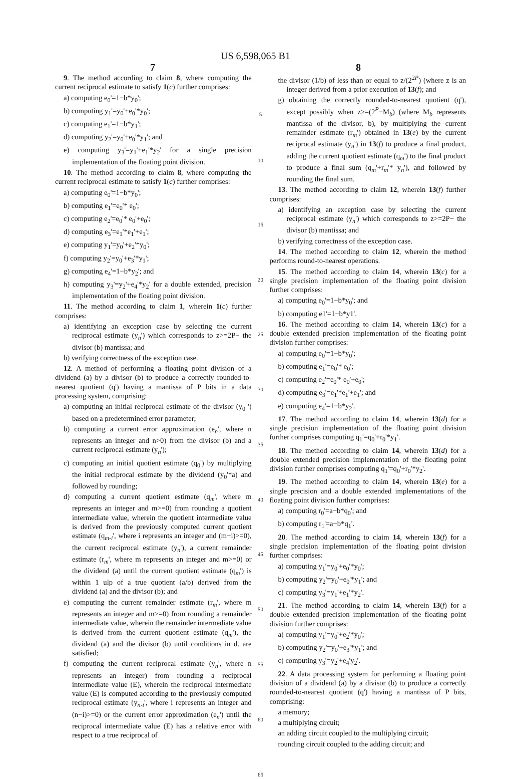US 6,598,065 B1
7 8
9. The method according to claim 8, where computing the current reciprocal estimate to satisfy 1(c) further comprises:
a) computing e<sub>0</sub>'=1−b*y<sub>0</sub>';
b) computing y<sub>1</sub>'=y<sub>0</sub>'+e<sub>0</sub>'*y<sub>0</sub>';
c) computing e<sub>1</sub>'=1−b*y<sub>1</sub>';
d) computing y<sub>2</sub>'=y<sub>0</sub>'+e<sub>0</sub>'*y<sub>1</sub>'; and
e) computing y<sub>3</sub>'=y<sub>1</sub>'+e<sub>1</sub>'*y<sub>2</sub>' for a single precision implementation of the floating point division.
10. The method according to claim 8, where computing the current reciprocal estimate to satisfy 1(c) further comprises:
a) computing e<sub>0</sub>'=1−b*y<sub>0</sub>';
b) computing e<sub>1</sub>'=e<sub>0</sub>'* e<sub>0</sub>';
c) computing e<sub>2</sub>'=e<sub>0</sub>'* e<sub>0</sub>'+e<sub>0</sub>';
d) computing e<sub>3</sub>'=e<sub>1</sub>'*e<sub>1</sub>'+e<sub>1</sub>';
e) computing y<sub>1</sub>'=y<sub>0</sub>'+e<sub>2</sub>'*y<sub>0</sub>';
f) computing y<sub>2</sub>'=y<sub>0</sub>'+e<sub>3</sub>'*y<sub>1</sub>';
g) computing e<sub>4</sub>'=1−b*y<sub>2</sub>'; and
h) computing y<sub>3</sub>'=y<sub>2</sub>'+e<sub>4</sub>'*y<sub>2</sub>' for a double extended, precision implementation of the floating point division.
11. The method according to claim 1, wherein 1(c) further comprises:
a) identifying an exception case by selecting the current reciprocal estimate (y<sub>n</sub>') which corresponds to z>=2P− the divisor (b) mantissa; and
b) verifying correctness of the exception case.
12. A method of performing a floating point division of a dividend (a) by a divisor (b) to produce a correctly rounded-to-nearest quotient (q') having a mantissa of P bits in a data processing system, comprising:
a) computing an initial reciprocal estimate of the divisor (y<sub>0</sub> ') based on a predetermined error parameter;
b) computing a current error approximation (e<sub>n</sub>', where n represents an integer and n>0) from the divisor (b) and a current reciprocal estimate (y<sub>n</sub>');
c) computing an initial quotient estimate (q<sub>0</sub>') by multiplying the initial reciprocal estimate by the dividend (y<sub>0</sub>'*a) and followed by rounding;
d) computing a current quotient estimate (q<sub>m</sub>', where m represents an integer and m>=0) from rounding a quotient intermediate value, wherein the quotient intermediate value is derived from the previously computed current quotient estimate (q<sub>m-i</sub>', where i represents an integer and (m−i)>=0), the current reciprocal estimate (y<sub>n</sub>'), a current remainder estimate (r<sub>m</sub>', where m represents an integer and m>=0) or the dividend (a) until the current quotient estimate (q<sub>m</sub>') is within 1 ulp of a true quotient (a/b) derived from the dividend (a) and the divisor (b); and
e) computing the current remainder estimate (r<sub>m</sub>', where m represents an integer and m>=0) from rounding a remainder intermediate value, wherein the remainder intermediate value is derived from the current quotient estimate (q<sub>m</sub>'), the dividend (a) and the divisor (b) until conditions in d. are satisfied;
f) computing the current reciprocal estimate (y<sub>n</sub>', where n represents an integer) from rounding a reciprocal intermediate value (E), wherein the reciprocal intermediate value (E) is computed according to the previously computed reciprocal estimate (y<sub>n-i</sub>', where i represents an integer and (n−i)>=0) or the current error approximation (e<sub>n</sub>') until the reciprocal intermediate value (E) has a relative error with respect to a true reciprocal of
5
10
15
20
25
30
35
40
45
50
55
60
65
the divisor (1/b) of less than or equal to z/(2<sup>2P</sup>) (where z is an integer derived from a prior execution of 13(f); and
g) obtaining the correctly rounded-to-nearest quotient (q'), except possibly when z>=(2<sup>P</sup>−M<sub>b</sub>) (where M<sub>b</sub> represents mantissa of the divisor, b), by multiplying the current remainder estimate (r<sub>m</sub>') obtained in 13(e) by the current reciprocal estimate (y<sub>n</sub>') in 13(f) to produce a final product, adding the current quotient estimate (q<sub>m</sub>') to the final product to produce a final sum (q<sub>m</sub>'+r<sub>m</sub>'* y<sub>n</sub>'), and followed by rounding the final sum.
13. The method according to claim 12, wherein 13(f) further comprises:
a) identifying an exception case by selecting the current reciprocal estimate (y<sub>n</sub>') which corresponds to z>=2P− the divisor (b) mantissa; and
b) verifying correctness of the exception case.
14. The method according to claim 12, wherein the method performs round-to-nearest operations.
15. The method according to claim 14, wherein 13(c) for a single precision implementation of the floating point division further comprises:
a) computing e<sub>0</sub>'=1−b*y<sub>0</sub>'; and
b) computing e1'=1−b*y1'.
16. The method according to claim 14, wherein 13(c) for a double extended precision implementation of the floating point division further comprises:
a) computing e<sub>0</sub>'=1−b*y<sub>0</sub>';
b) computing e<sub>1</sub>'=e<sub>0</sub>'* e<sub>0</sub>';
c) computing e<sub>2</sub>'=e<sub>0</sub>'* e<sub>0</sub>'+e<sub>0</sub>';
d) computing e<sub>3</sub>'=e<sub>1</sub>'*e<sub>1</sub>'+e<sub>1</sub>'; and
e) computing e<sub>4</sub>'=1−b*y<sub>2</sub>'.
17. The method according to claim 14, wherein 13(d) for a single precision implementation of the floating point division further comprises computing q<sub>1</sub>'=q<sub>0</sub>'+r<sub>0</sub>'*y<sub>1</sub>'.
18. The method according to claim 14, wherein 13(d) for a double extended precision implementation of the floating point division further comprises computing q<sub>1</sub>'=q<sub>0</sub>'+r<sub>0</sub>'*y<sub>2</sub>'.
19. The method according to claim 14, wherein 13(e) for a single precision and a double extended implementations of the floating point division further comprises:
a) computing r<sub>0</sub>'=a−b*q<sub>0</sub>'; and
b) computing r<sub>1</sub>'=a−b*q<sub>1</sub>'.
20. The method according to claim 14, wherein 13(f) for a single precision implementation of the floating point division further comprises:
a) computing y<sub>1</sub>'=y<sub>0</sub>'+e<sub>0</sub>'*y<sub>0</sub>';
b) computing y<sub>2</sub>'=y<sub>0</sub>'+e<sub>0</sub>'*y<sub>1</sub>'; and
c) computing y<sub>3</sub>'=y<sub>1</sub>'+e<sub>1</sub>'*y<sub>2</sub>'.
21. The method according to claim 14, wherein 13(f) for a double extended precision implementation of the floating point division further comprises:
a) computing y<sub>1</sub>'=y<sub>0</sub>'+e<sub>2</sub>'*y<sub>0</sub>';
b) computing y<sub>2</sub>'=y<sub>0</sub>'+e<sub>3</sub>'*y<sub>1</sub>'; and
c) computing y<sub>3</sub>'=y<sub>2</sub>'+e<sub>4</sub>'y<sub>2</sub>'.
22. A data processing system for performing a floating point division of a dividend (a) by a divisor (b) to produce a correctly rounded-to-nearest quotient (q') having a mantissa of P bits, comprising:
a memory;
a multiplying circuit;
an adding circuit coupled to the multiplying circuit;
rounding circuit coupled to the adding circuit; and